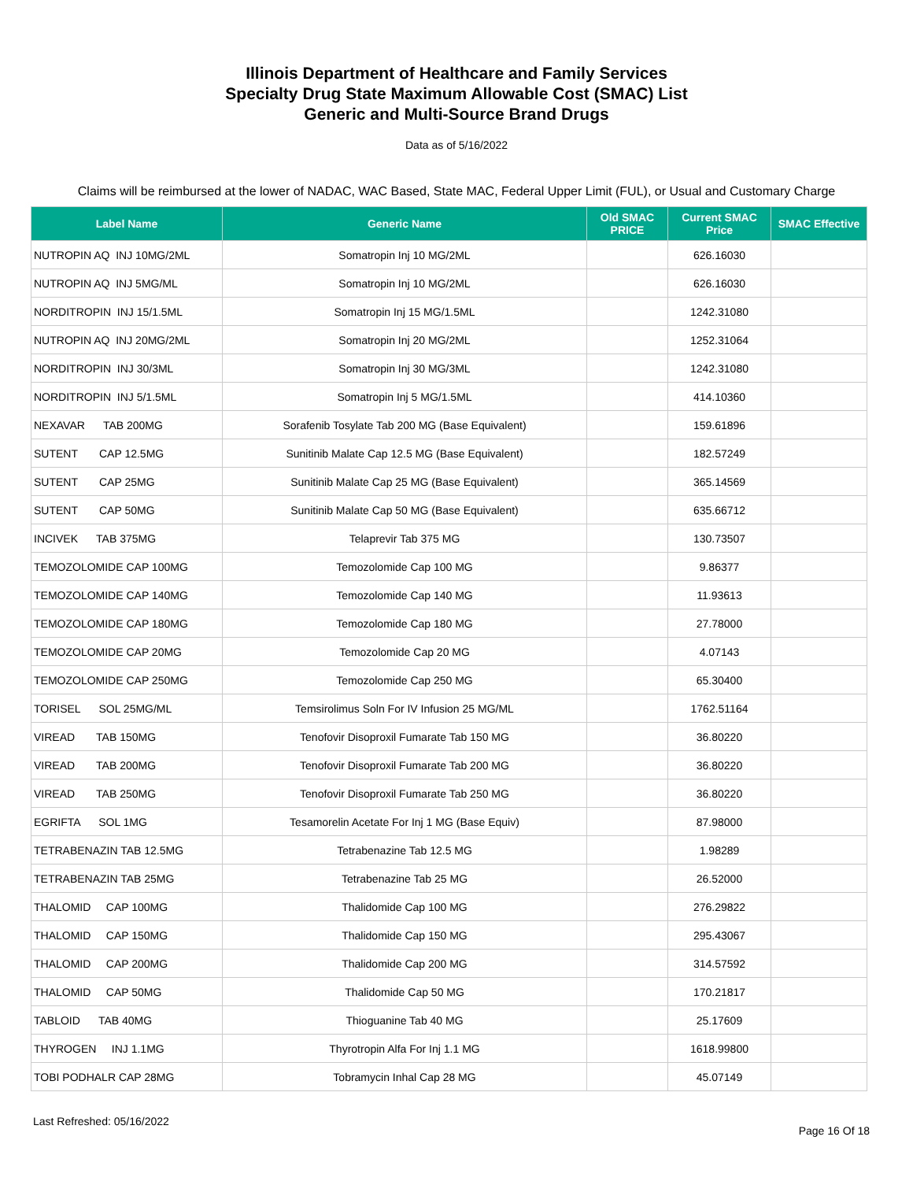Illinois Department of Healthcare and Family Services
Specialty Drug State Maximum Allowable Cost (SMAC) List
Generic and Multi-Source Brand Drugs
Data as of 5/16/2022
Claims will be reimbursed at the lower of NADAC, WAC Based, State MAC, Federal Upper Limit (FUL), or Usual and Customary Charge
| Label Name | Generic Name | Old SMAC PRICE | Current SMAC Price | SMAC Effective |
| --- | --- | --- | --- | --- |
| NUTROPIN AQ INJ 10MG/2ML | Somatropin Inj 10 MG/2ML | | 626.16030 | |
| NUTROPIN AQ INJ 5MG/ML | Somatropin Inj 10 MG/2ML | | 626.16030 | |
| NORDITROPIN INJ 15/1.5ML | Somatropin Inj 15 MG/1.5ML | | 1242.31080 | |
| NUTROPIN AQ INJ 20MG/2ML | Somatropin Inj 20 MG/2ML | | 1252.31064 | |
| NORDITROPIN INJ 30/3ML | Somatropin Inj 30 MG/3ML | | 1242.31080 | |
| NORDITROPIN INJ 5/1.5ML | Somatropin Inj 5 MG/1.5ML | | 414.10360 | |
| NEXAVAR TAB 200MG | Sorafenib Tosylate Tab 200 MG (Base Equivalent) | | 159.61896 | |
| SUTENT CAP 12.5MG | Sunitinib Malate Cap 12.5 MG (Base Equivalent) | | 182.57249 | |
| SUTENT CAP 25MG | Sunitinib Malate Cap 25 MG (Base Equivalent) | | 365.14569 | |
| SUTENT CAP 50MG | Sunitinib Malate Cap 50 MG (Base Equivalent) | | 635.66712 | |
| INCIVEK TAB 375MG | Telaprevir Tab 375 MG | | 130.73507 | |
| TEMOZOLOMIDE CAP 100MG | Temozolomide Cap 100 MG | | 9.86377 | |
| TEMOZOLOMIDE CAP 140MG | Temozolomide Cap 140 MG | | 11.93613 | |
| TEMOZOLOMIDE CAP 180MG | Temozolomide Cap 180 MG | | 27.78000 | |
| TEMOZOLOMIDE CAP 20MG | Temozolomide Cap 20 MG | | 4.07143 | |
| TEMOZOLOMIDE CAP 250MG | Temozolomide Cap 250 MG | | 65.30400 | |
| TORISEL SOL 25MG/ML | Temsirolimus Soln For IV Infusion 25 MG/ML | | 1762.51164 | |
| VIREAD TAB 150MG | Tenofovir Disoproxil Fumarate Tab 150 MG | | 36.80220 | |
| VIREAD TAB 200MG | Tenofovir Disoproxil Fumarate Tab 200 MG | | 36.80220 | |
| VIREAD TAB 250MG | Tenofovir Disoproxil Fumarate Tab 250 MG | | 36.80220 | |
| EGRIFTA SOL 1MG | Tesamorelin Acetate For Inj 1 MG (Base Equiv) | | 87.98000 | |
| TETRABENAZIN TAB 12.5MG | Tetrabenazine Tab 12.5 MG | | 1.98289 | |
| TETRABENAZIN TAB 25MG | Tetrabenazine Tab 25 MG | | 26.52000 | |
| THALOMID CAP 100MG | Thalidomide Cap 100 MG | | 276.29822 | |
| THALOMID CAP 150MG | Thalidomide Cap 150 MG | | 295.43067 | |
| THALOMID CAP 200MG | Thalidomide Cap 200 MG | | 314.57592 | |
| THALOMID CAP 50MG | Thalidomide Cap 50 MG | | 170.21817 | |
| TABLOID TAB 40MG | Thioguanine Tab 40 MG | | 25.17609 | |
| THYROGEN INJ 1.1MG | Thyrotropin Alfa For Inj 1.1 MG | | 1618.99800 | |
| TOBI PODHALR CAP 28MG | Tobramycin Inhal Cap 28 MG | | 45.07149 | |
Last Refreshed: 05/16/2022
Page 16 Of 18